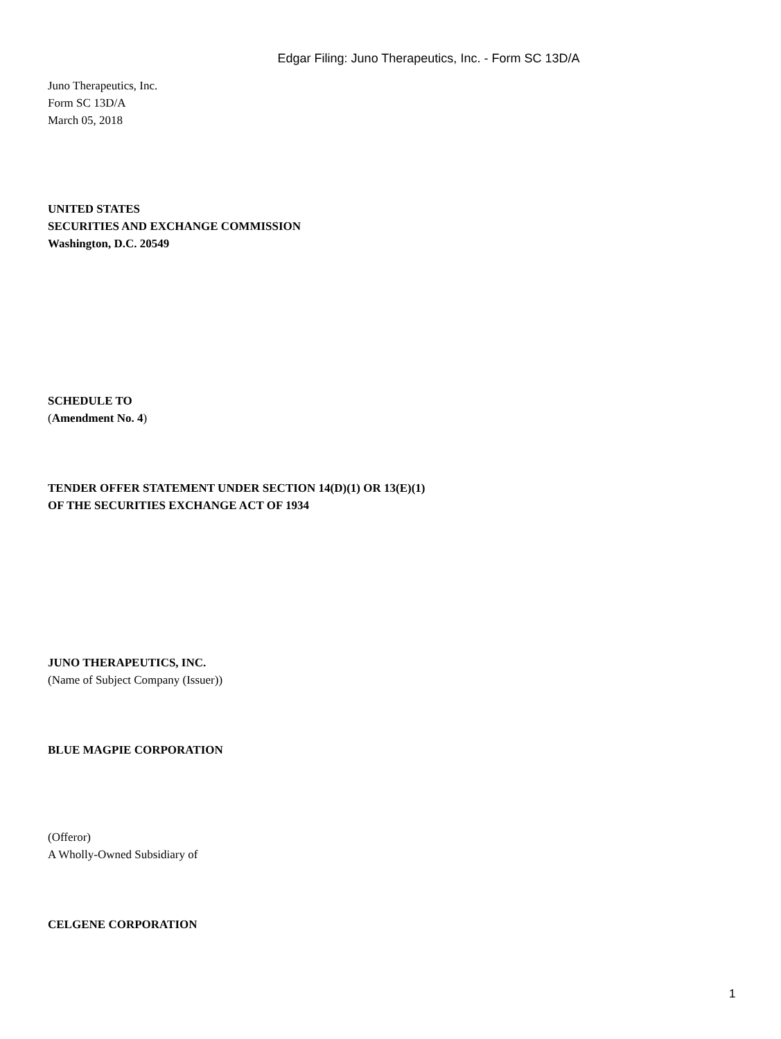Edgar Filing: Juno Therapeutics, Inc. - Form SC 13D/A
Juno Therapeutics, Inc.
Form SC 13D/A
March 05, 2018
UNITED STATES
SECURITIES AND EXCHANGE COMMISSION
Washington, D.C. 20549
SCHEDULE TO
(Amendment No. 4)
TENDER OFFER STATEMENT UNDER SECTION 14(D)(1) OR 13(E)(1)
OF THE SECURITIES EXCHANGE ACT OF 1934
JUNO THERAPEUTICS, INC.
(Name of Subject Company (Issuer))
BLUE MAGPIE CORPORATION
(Offeror)
A Wholly-Owned Subsidiary of
CELGENE CORPORATION
1